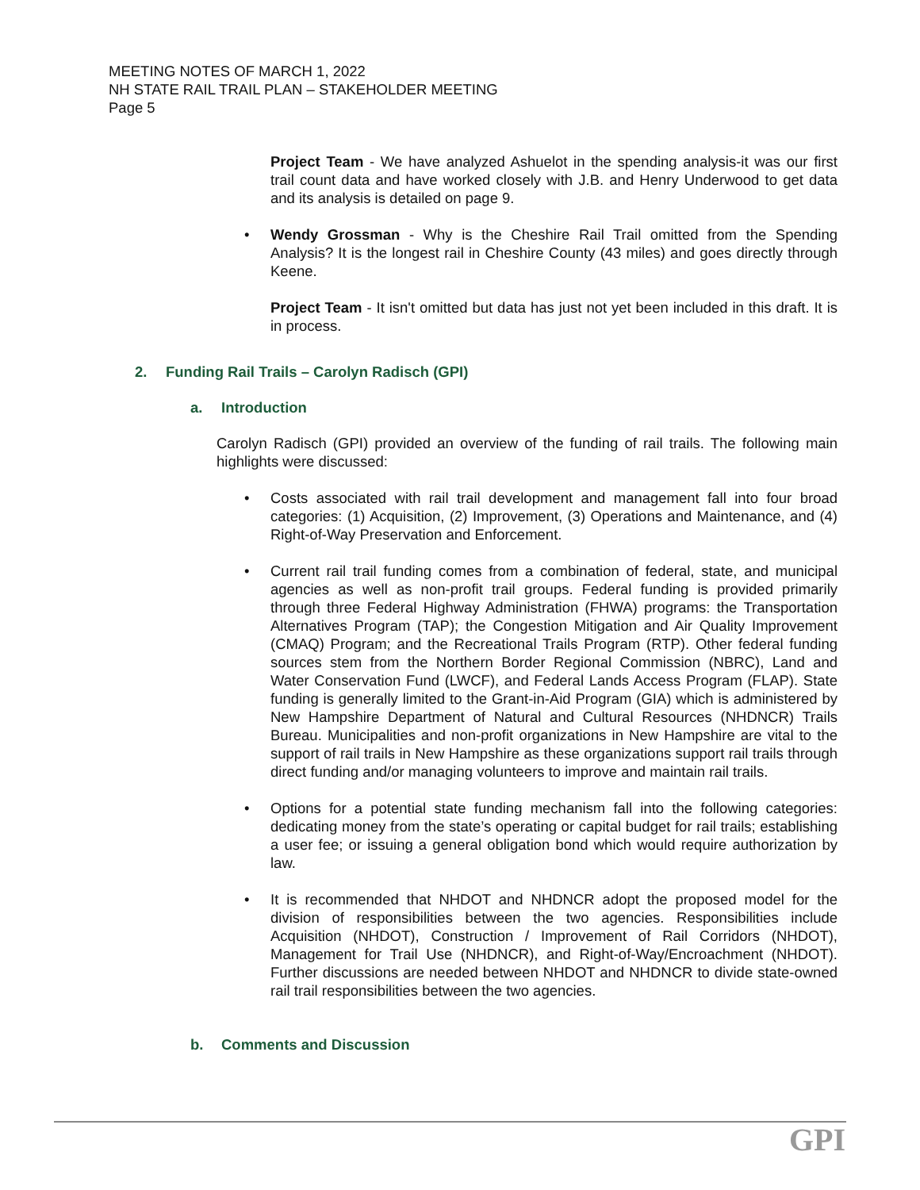MEETING NOTES OF MARCH 1, 2022
NH STATE RAIL TRAIL PLAN – STAKEHOLDER MEETING
Page 5
Project Team - We have analyzed Ashuelot in the spending analysis-it was our first trail count data and have worked closely with J.B. and Henry Underwood to get data and its analysis is detailed on page 9.
• Wendy Grossman - Why is the Cheshire Rail Trail omitted from the Spending Analysis? It is the longest rail in Cheshire County (43 miles) and goes directly through Keene.
Project Team - It isn't omitted but data has just not yet been included in this draft. It is in process.
2. Funding Rail Trails – Carolyn Radisch (GPI)
a. Introduction
Carolyn Radisch (GPI) provided an overview of the funding of rail trails. The following main highlights were discussed:
• Costs associated with rail trail development and management fall into four broad categories: (1) Acquisition, (2) Improvement, (3) Operations and Maintenance, and (4) Right-of-Way Preservation and Enforcement.
• Current rail trail funding comes from a combination of federal, state, and municipal agencies as well as non-profit trail groups. Federal funding is provided primarily through three Federal Highway Administration (FHWA) programs: the Transportation Alternatives Program (TAP); the Congestion Mitigation and Air Quality Improvement (CMAQ) Program; and the Recreational Trails Program (RTP). Other federal funding sources stem from the Northern Border Regional Commission (NBRC), Land and Water Conservation Fund (LWCF), and Federal Lands Access Program (FLAP). State funding is generally limited to the Grant-in-Aid Program (GIA) which is administered by New Hampshire Department of Natural and Cultural Resources (NHDNCR) Trails Bureau. Municipalities and non-profit organizations in New Hampshire are vital to the support of rail trails in New Hampshire as these organizations support rail trails through direct funding and/or managing volunteers to improve and maintain rail trails.
• Options for a potential state funding mechanism fall into the following categories: dedicating money from the state’s operating or capital budget for rail trails; establishing a user fee; or issuing a general obligation bond which would require authorization by law.
• It is recommended that NHDOT and NHDNCR adopt the proposed model for the division of responsibilities between the two agencies. Responsibilities include Acquisition (NHDOT), Construction / Improvement of Rail Corridors (NHDOT), Management for Trail Use (NHDNCR), and Right-of-Way/Encroachment (NHDOT). Further discussions are needed between NHDOT and NHDNCR to divide state-owned rail trail responsibilities between the two agencies.
b. Comments and Discussion
GPI